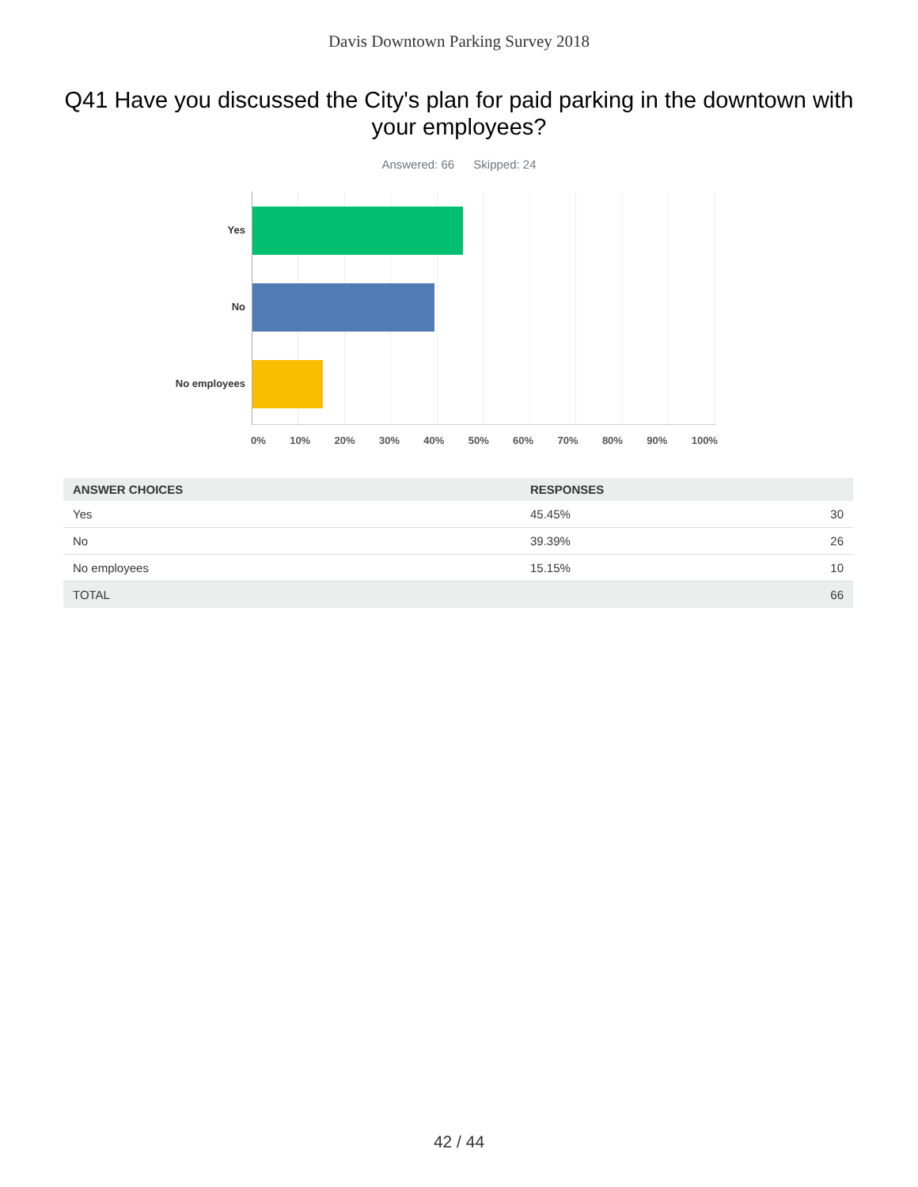Davis Downtown Parking Survey 2018
Q41 Have you discussed the City's plan for paid parking in the downtown with your employees?
Answered: 66 Skipped: 24
Yes
No
No employees
0% 10% 20% 30% 40% 50% 60% 70% 80% 90% 100%
| ANSWER CHOICES | RESPONSES | |
| --- | --- | --- |
| Yes | 45.45% | 30 |
| No | 39.39% | 26 |
| No employees | 15.15% | 10 |
| TOTAL | | 66 |
42 / 44